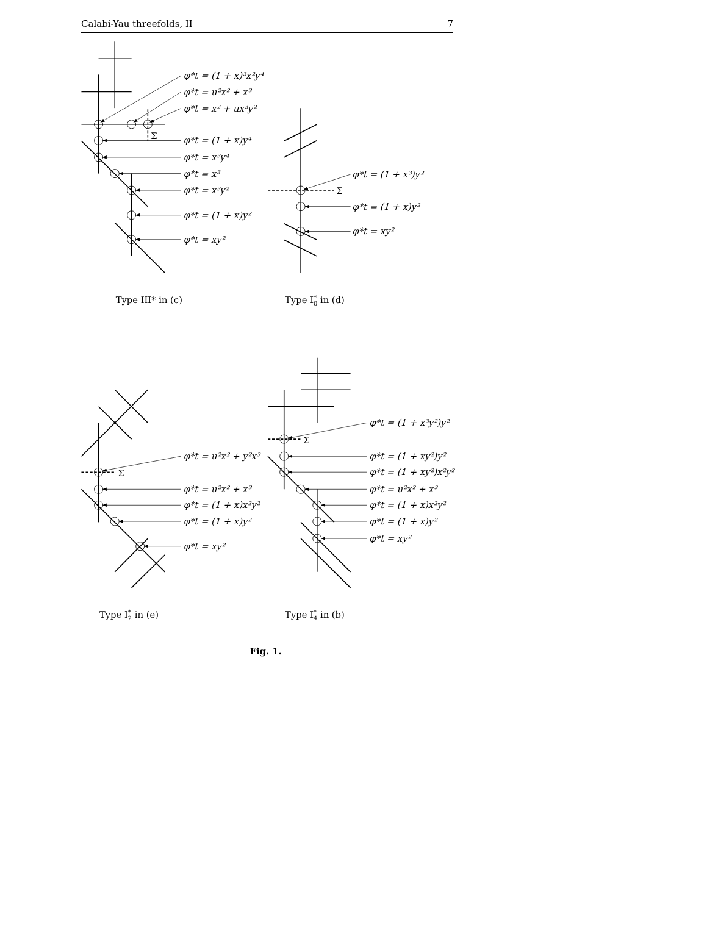Calabi-Yau threefolds, II 7
φ*t = (1 + x)³x²y⁴
φ*t = u²x² + x³
φ*t = x² + ux³y²
Σ
φ*t = (1 + x)y⁴
φ*t = x³y⁴
φ*t = x³
φ*t = (1 + x³)y²
φ*t = x³y²
Σ
φ*t = (1 + x)y²
φ*t = (1 + x)y²
φ*t = xy²
φ*t = xy²
Type III* in (c)
Type I*0 in (d)
φ*t = (1 + x³y²)y²
Σ
φ*t = u²x² + y²x³
φ*t = (1 + xy²)y²
Σ
φ*t = (1 + xy²)x²y²
φ*t = u²x² + x³
φ*t = u²x² + x³
φ*t = (1 + x)x²y²
φ*t = (1 + x)x²y²
φ*t = (1 + x)y²
φ*t = (1 + x)y²
φ*t = xy²
φ*t = xy²
Type I*2 in (e)
Type I*4 in (b)
Fig. 1.